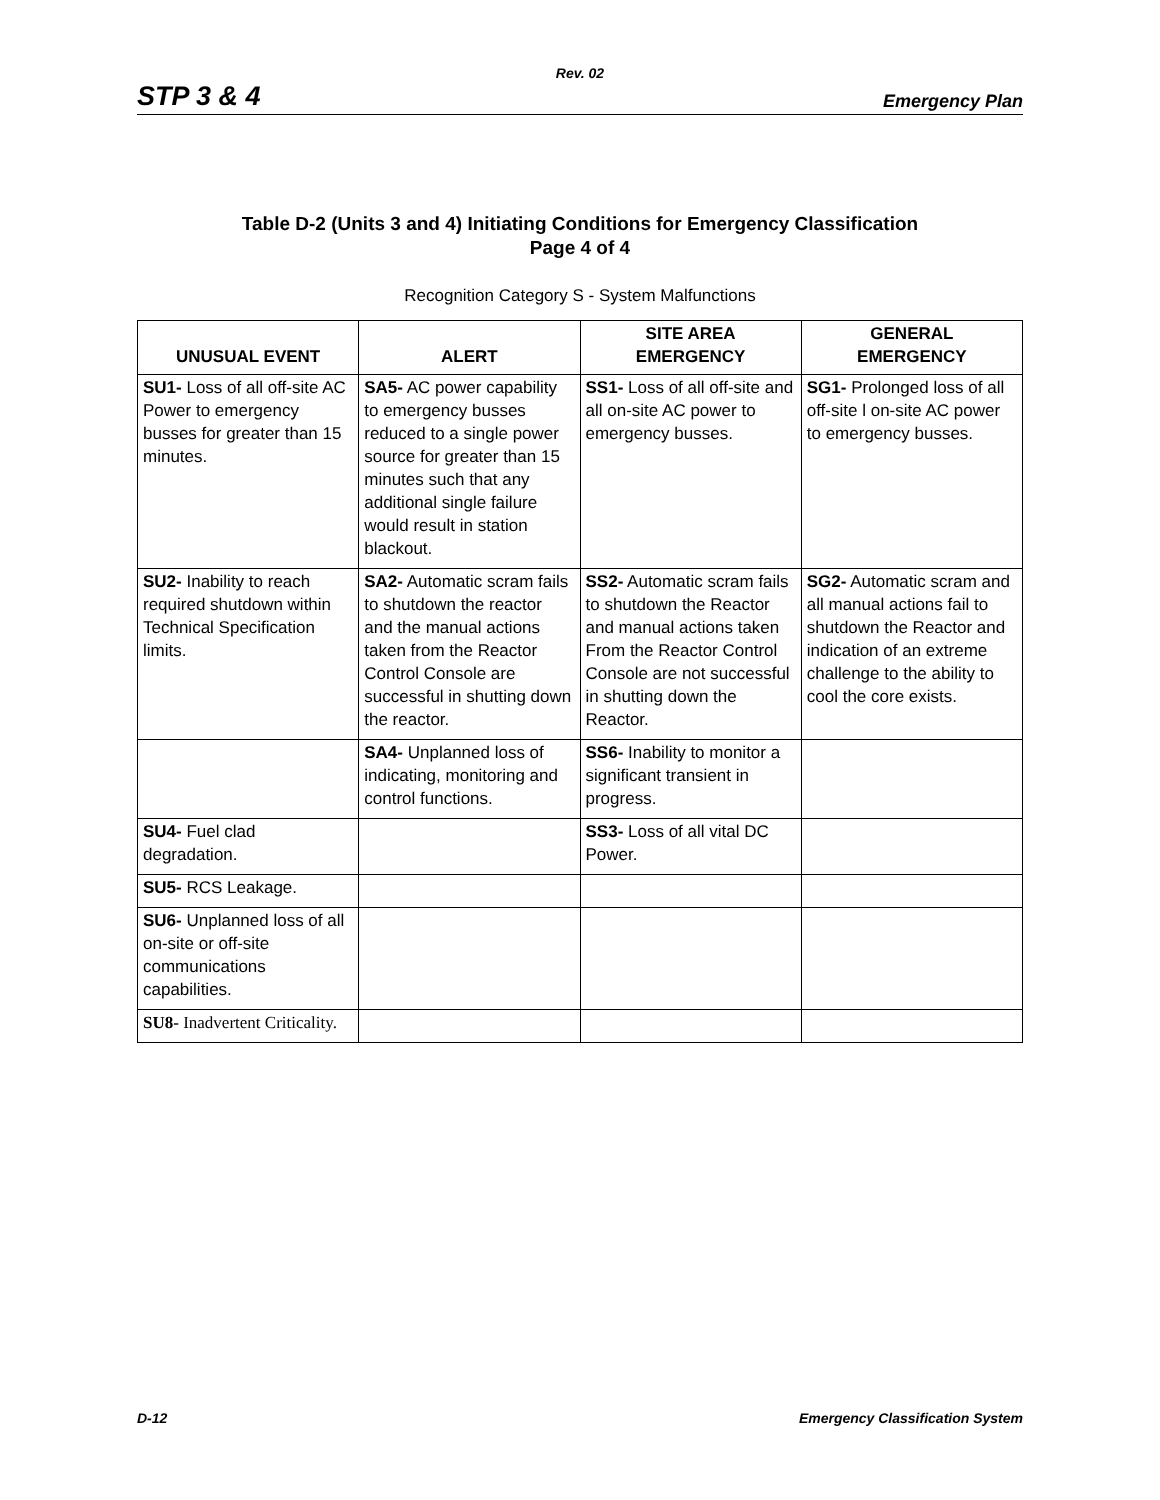Rev. 02
STP 3 & 4 Emergency Plan
Table D-2 (Units 3 and 4) Initiating Conditions for Emergency Classification
Page 4 of 4
Recognition Category S - System Malfunctions
| UNUSUAL EVENT | ALERT | SITE AREA EMERGENCY | GENERAL EMERGENCY |
| --- | --- | --- | --- |
| SU1- Loss of all off-site AC Power to emergency busses for greater than 15 minutes. | SA5- AC power capability to emergency busses reduced to a single power source for greater than 15 minutes such that any additional single failure would result in station blackout. | SS1- Loss of all off-site and all on-site AC power to emergency busses. | SG1- Prolonged loss of all off-site l on-site AC power to emergency busses. |
| SU2- Inability to reach required shutdown within Technical Specification limits. | SA2- Automatic scram fails to shutdown the reactor and the manual actions taken from the Reactor Control Console are successful in shutting down the reactor. | SS2- Automatic scram fails to shutdown the Reactor and manual actions taken From the Reactor Control Console are not successful in shutting down the Reactor. | SG2- Automatic scram and all manual actions fail to shutdown the Reactor and indication of an extreme challenge to the ability to cool the core exists. |
| | SA4- Unplanned loss of indicating, monitoring and control functions. | SS6- Inability to monitor a significant transient in progress. | |
| SU4- Fuel clad degradation. | | SS3- Loss of all vital DC Power. | |
| SU5- RCS Leakage. | | | |
| SU6- Unplanned loss of all on-site or off-site communications capabilities. | | | |
| SU8- Inadvertent Criticality. | | | |
D-12 Emergency Classification System